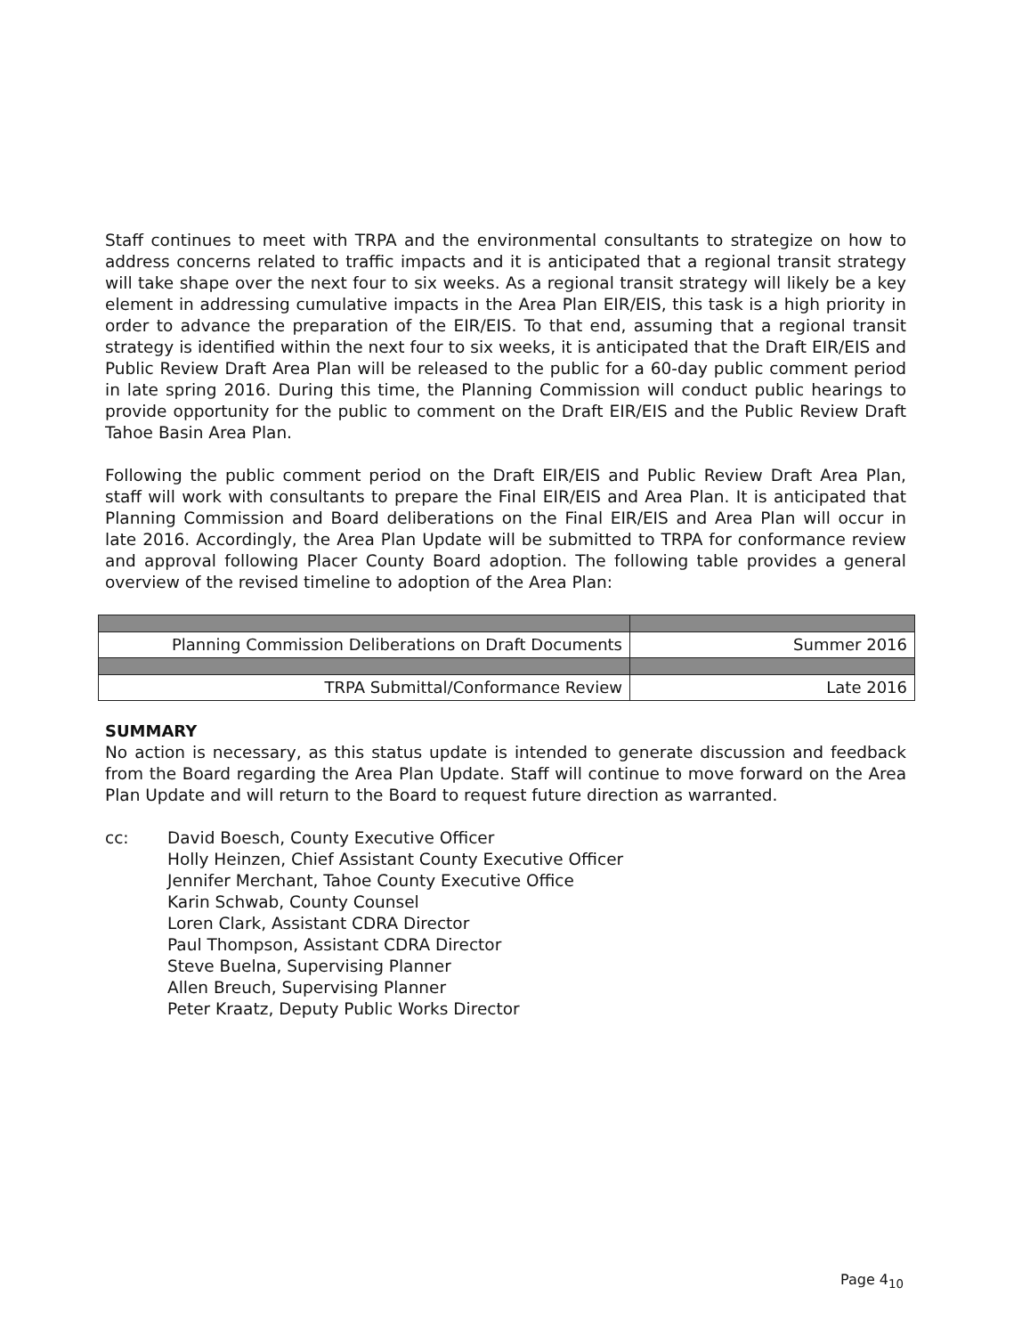Staff continues to meet with TRPA and the environmental consultants to strategize on how to address concerns related to traffic impacts and it is anticipated that a regional transit strategy will take shape over the next four to six weeks. As a regional transit strategy will likely be a key element in addressing cumulative impacts in the Area Plan EIR/EIS, this task is a high priority in order to advance the preparation of the EIR/EIS. To that end, assuming that a regional transit strategy is identified within the next four to six weeks, it is anticipated that the Draft EIR/EIS and Public Review Draft Area Plan will be released to the public for a 60-day public comment period in late spring 2016. During this time, the Planning Commission will conduct public hearings to provide opportunity for the public to comment on the Draft EIR/EIS and the Public Review Draft Tahoe Basin Area Plan.
Following the public comment period on the Draft EIR/EIS and Public Review Draft Area Plan, staff will work with consultants to prepare the Final EIR/EIS and Area Plan. It is anticipated that Planning Commission and Board deliberations on the Final EIR/EIS and Area Plan will occur in late 2016. Accordingly, the Area Plan Update will be submitted to TRPA for conformance review and approval following Placer County Board adoption. The following table provides a general overview of the revised timeline to adoption of the Area Plan:
| Planning Commission Deliberations on Draft Documents | Summer 2016 |
| TRPA Submittal/Conformance Review | Late 2016 |
SUMMARY
No action is necessary, as this status update is intended to generate discussion and feedback from the Board regarding the Area Plan Update. Staff will continue to move forward on the Area Plan Update and will return to the Board to request future direction as warranted.
cc: David Boesch, County Executive Officer
Holly Heinzen, Chief Assistant County Executive Officer
Jennifer Merchant, Tahoe County Executive Office
Karin Schwab, County Counsel
Loren Clark, Assistant CDRA Director
Paul Thompson, Assistant CDRA Director
Steve Buelna, Supervising Planner
Allen Breuch, Supervising Planner
Peter Kraatz, Deputy Public Works Director
Page 4<sub>10</sub>